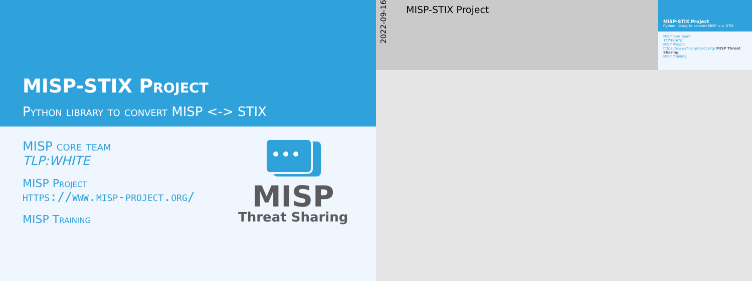MISP-STIX Project
Python library to convert MISP <-> STIX
MISP core team
TLP:WHITE
MISP Project
https://www.misp-project.org/
MISP Training
MISP
Threat Sharing
2022-09-16
MISP-STIX Project
MISP-STIX Project
Python library to convert MISP <-> STIX
MISP core team
TLP:WHITE
MISP Project
https://www.misp-project.org/ MISP Threat Sharing
MISP Training